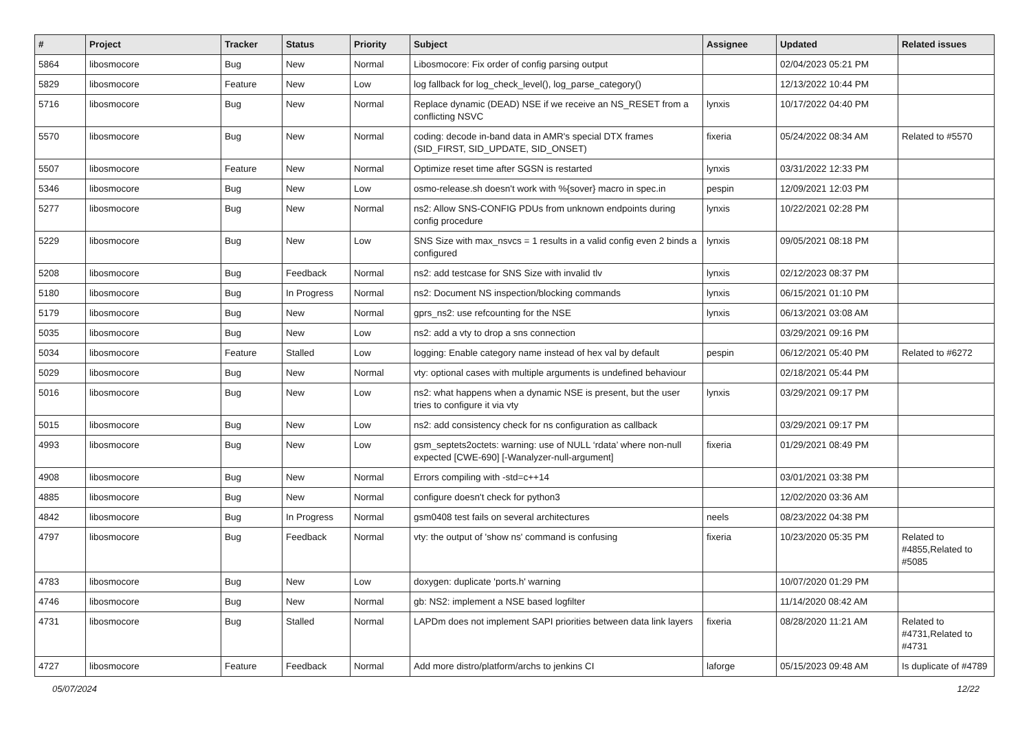| # | Project | Tracker | Status | Priority | Subject | Assignee | Updated | Related issues |
| --- | --- | --- | --- | --- | --- | --- | --- | --- |
| 5864 | libosmocore | Bug | New | Normal | Libosmocore: Fix order of config parsing output | | 02/04/2023 05:21 PM | |
| 5829 | libosmocore | Feature | New | Low | log fallback for log_check_level(), log_parse_category() | | 12/13/2022 10:44 PM | |
| 5716 | libosmocore | Bug | New | Normal | Replace dynamic (DEAD) NSE if we receive an NS_RESET from a conflicting NSVC | lynxis | 10/17/2022 04:40 PM | |
| 5570 | libosmocore | Bug | New | Normal | coding: decode in-band data in AMR's special DTX frames (SID_FIRST, SID_UPDATE, SID_ONSET) | fixeria | 05/24/2022 08:34 AM | Related to #5570 |
| 5507 | libosmocore | Feature | New | Normal | Optimize reset time after SGSN is restarted | lynxis | 03/31/2022 12:33 PM | |
| 5346 | libosmocore | Bug | New | Low | osmo-release.sh doesn't work with %{sover} macro in spec.in | pespin | 12/09/2021 12:03 PM | |
| 5277 | libosmocore | Bug | New | Normal | ns2: Allow SNS-CONFIG PDUs from unknown endpoints during config procedure | lynxis | 10/22/2021 02:28 PM | |
| 5229 | libosmocore | Bug | New | Low | SNS Size with max_nsvcs = 1 results in a valid config even 2 binds a configured | lynxis | 09/05/2021 08:18 PM | |
| 5208 | libosmocore | Bug | Feedback | Normal | ns2: add testcase for SNS Size with invalid tlv | lynxis | 02/12/2023 08:37 PM | |
| 5180 | libosmocore | Bug | In Progress | Normal | ns2: Document NS inspection/blocking commands | lynxis | 06/15/2021 01:10 PM | |
| 5179 | libosmocore | Bug | New | Normal | gprs_ns2: use refcounting for the NSE | lynxis | 06/13/2021 03:08 AM | |
| 5035 | libosmocore | Bug | New | Low | ns2: add a vty to drop a sns connection | | 03/29/2021 09:16 PM | |
| 5034 | libosmocore | Feature | Stalled | Low | logging: Enable category name instead of hex val by default | pespin | 06/12/2021 05:40 PM | Related to #6272 |
| 5029 | libosmocore | Bug | New | Normal | vty: optional cases with multiple arguments is undefined behaviour | | 02/18/2021 05:44 PM | |
| 5016 | libosmocore | Bug | New | Low | ns2: what happens when a dynamic NSE is present, but the user tries to configure it via vty | lynxis | 03/29/2021 09:17 PM | |
| 5015 | libosmocore | Bug | New | Low | ns2: add consistency check for ns configuration as callback | | 03/29/2021 09:17 PM | |
| 4993 | libosmocore | Bug | New | Low | gsm_septets2octets: warning: use of NULL ‘rdata’ where non-null expected [CWE-690] [-Wanalyzer-null-argument] | fixeria | 01/29/2021 08:49 PM | |
| 4908 | libosmocore | Bug | New | Normal | Errors compiling with -std=c++14 | | 03/01/2021 03:38 PM | |
| 4885 | libosmocore | Bug | New | Normal | configure doesn't check for python3 | | 12/02/2020 03:36 AM | |
| 4842 | libosmocore | Bug | In Progress | Normal | gsm0408 test fails on several architectures | neels | 08/23/2022 04:38 PM | |
| 4797 | libosmocore | Bug | Feedback | Normal | vty: the output of 'show ns' command is confusing | fixeria | 10/23/2020 05:35 PM | Related to #4855,Related to #5085 |
| 4783 | libosmocore | Bug | New | Low | doxygen: duplicate 'ports.h' warning | | 10/07/2020 01:29 PM | |
| 4746 | libosmocore | Bug | New | Normal | gb: NS2: implement a NSE based logfilter | | 11/14/2020 08:42 AM | |
| 4731 | libosmocore | Bug | Stalled | Normal | LAPDm does not implement SAPI priorities between data link layers | fixeria | 08/28/2020 11:21 AM | Related to #4731,Related to #4731 |
| 4727 | libosmocore | Feature | Feedback | Normal | Add more distro/platform/archs to jenkins CI | laforge | 05/15/2023 09:48 AM | Is duplicate of #4789 |
05/07/2024 12/22